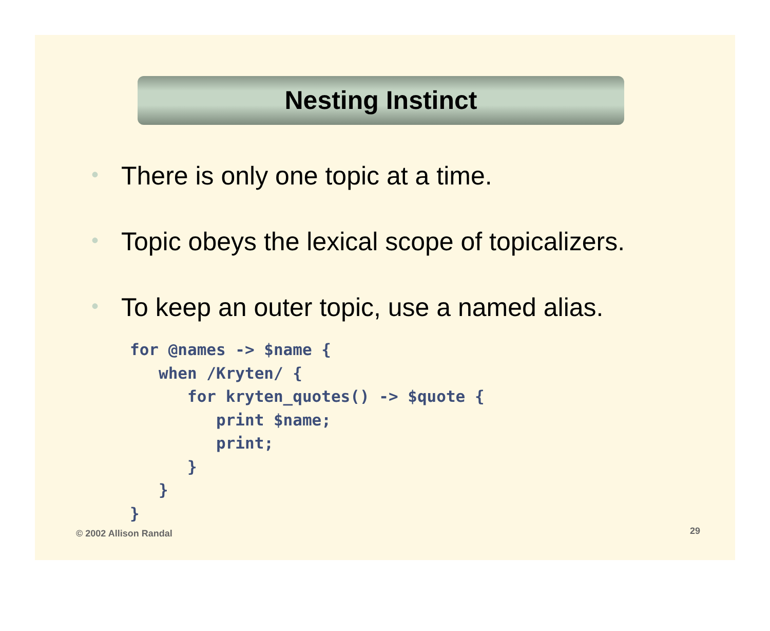Nesting Instinct
• There is only one topic at a time.
• Topic obeys the lexical scope of topicalizers.
• To keep an outer topic, use a named alias.
for @names -> $name {
   when /Kryten/ {
      for kryten_quotes() -> $quote {
         print $name;
         print;
      }
   }
}
© 2002 Allison Randal 29